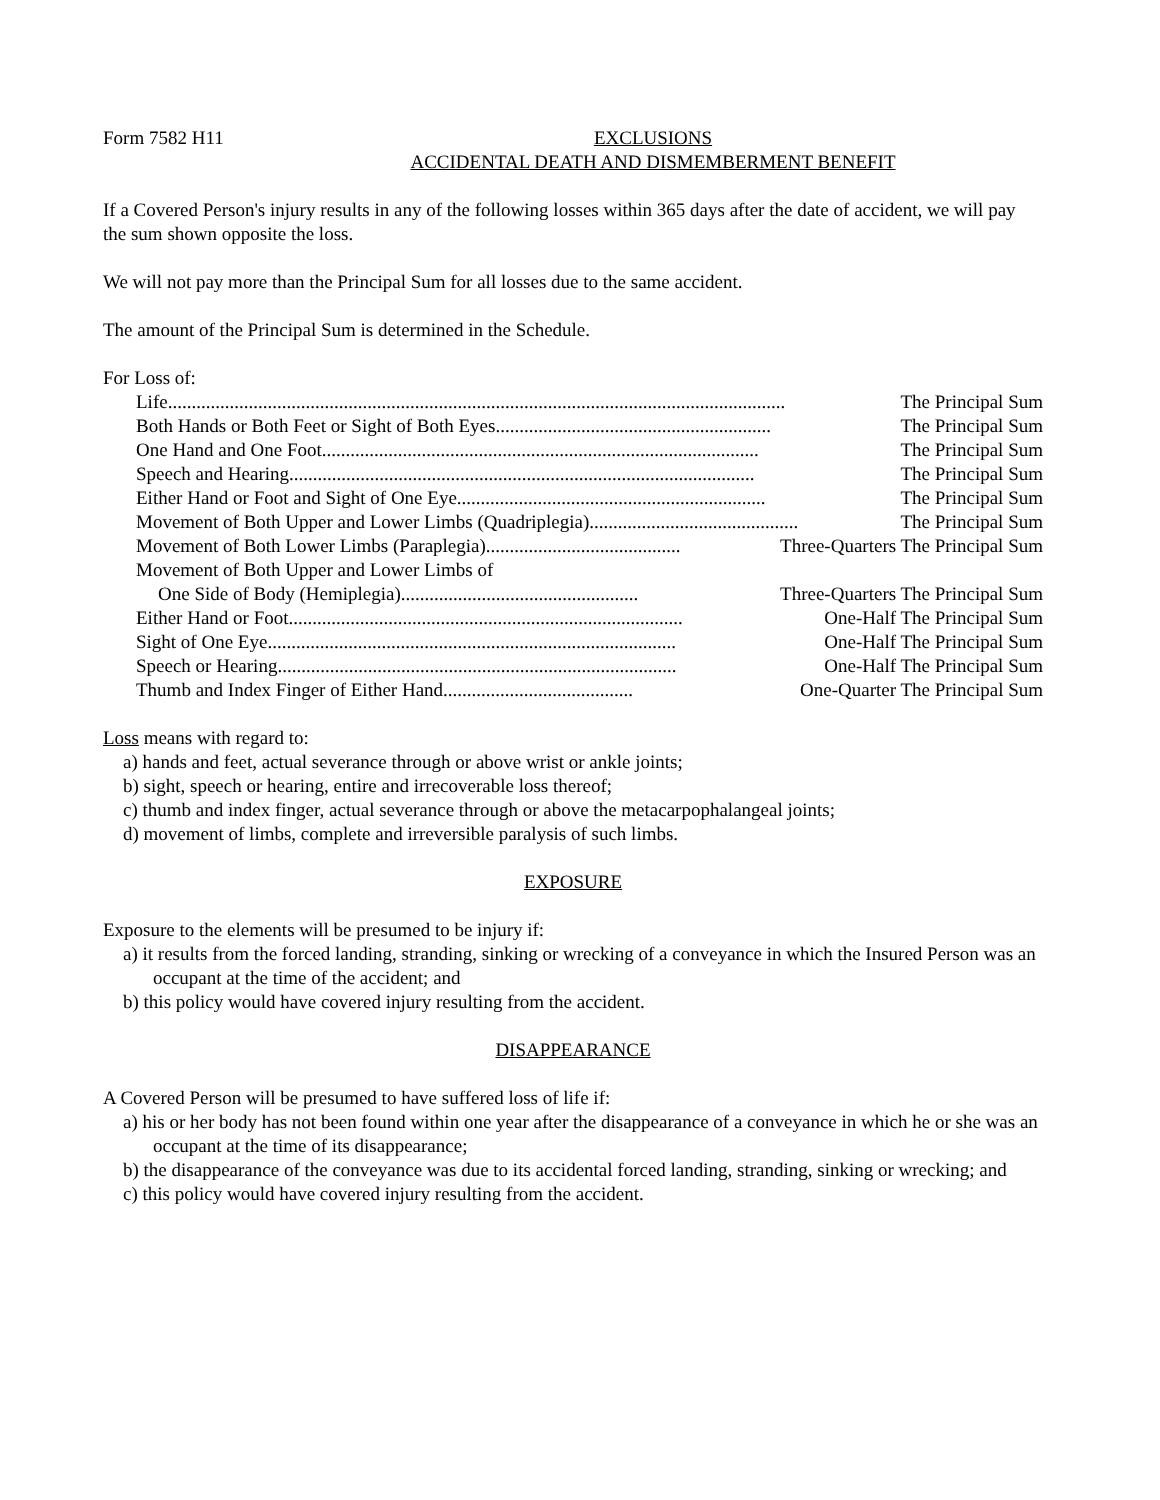Form 7582 H11 EXCLUSIONS
ACCIDENTAL DEATH AND DISMEMBERMENT BENEFIT
If a Covered Person's injury results in any of the following losses within 365 days after the date of accident, we will pay the sum shown opposite the loss.
We will not pay more than the Principal Sum for all losses due to the same accident.
The amount of the Principal Sum is determined in the Schedule.
For Loss of:
Life .................................................................................................................................. The Principal Sum
Both Hands or Both Feet or Sight of Both Eyes .......................................................... The Principal Sum
One Hand and One Foot ............................................................................................ The Principal Sum
Speech and Hearing .................................................................................................. The Principal Sum
Either Hand or Foot and Sight of One Eye ................................................................. The Principal Sum
Movement of Both Upper and Lower Limbs (Quadriplegia)............................................ The Principal Sum
Movement of Both Lower Limbs (Paraplegia) ......................................... Three-Quarters The Principal Sum
Movement of Both Upper and Lower Limbs of
One Side of Body (Hemiplegia) .................................................. Three-Quarters The Principal Sum
Either Hand or Foot ................................................................................... One-Half The Principal Sum
Sight of One Eye ...................................................................................... One-Half The Principal Sum
Speech or Hearing .................................................................................... One-Half The Principal Sum
Thumb and Index Finger of Either Hand........................................ One-Quarter The Principal Sum
Loss means with regard to:
a) hands and feet, actual severance through or above wrist or ankle joints;
b) sight, speech or hearing, entire and irrecoverable loss thereof;
c) thumb and index finger, actual severance through or above the metacarpophalangeal joints;
d) movement of limbs, complete and irreversible paralysis of such limbs.
EXPOSURE
Exposure to the elements will be presumed to be injury if:
a) it results from the forced landing, stranding, sinking or wrecking of a conveyance in which the Insured Person was an occupant at the time of the accident; and
b) this policy would have covered injury resulting from the accident.
DISAPPEARANCE
A Covered Person will be presumed to have suffered loss of life if:
a) his or her body has not been found within one year after the disappearance of a conveyance in which he or she was an occupant at the time of its disappearance;
b) the disappearance of the conveyance was due to its accidental forced landing, stranding, sinking or wrecking; and
c) this policy would have covered injury resulting from the accident.